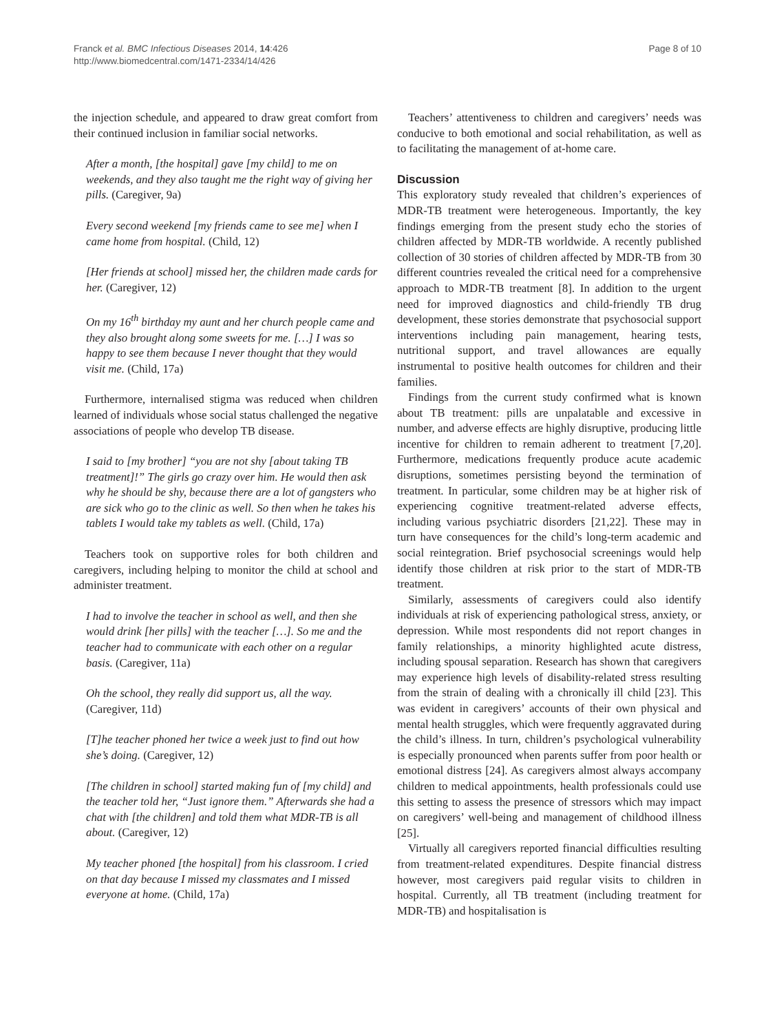Franck et al. BMC Infectious Diseases 2014, 14:426
http://www.biomedcentral.com/1471-2334/14/426
Page 8 of 10
the injection schedule, and appeared to draw great comfort from their continued inclusion in familiar social networks.
After a month, [the hospital] gave [my child] to me on weekends, and they also taught me the right way of giving her pills. (Caregiver, 9a)
Every second weekend [my friends came to see me] when I came home from hospital. (Child, 12)
[Her friends at school] missed her, the children made cards for her. (Caregiver, 12)
On my 16<sup>th</sup> birthday my aunt and her church people came and they also brought along some sweets for me. […] I was so happy to see them because I never thought that they would visit me. (Child, 17a)
Furthermore, internalised stigma was reduced when children learned of individuals whose social status challenged the negative associations of people who develop TB disease.
I said to [my brother] “you are not shy [about taking TB treatment]!” The girls go crazy over him. He would then ask why he should be shy, because there are a lot of gangsters who are sick who go to the clinic as well. So then when he takes his tablets I would take my tablets as well. (Child, 17a)
Teachers took on supportive roles for both children and caregivers, including helping to monitor the child at school and administer treatment.
I had to involve the teacher in school as well, and then she would drink [her pills] with the teacher […]. So me and the teacher had to communicate with each other on a regular basis. (Caregiver, 11a)
Oh the school, they really did support us, all the way. (Caregiver, 11d)
[T]he teacher phoned her twice a week just to find out how she’s doing. (Caregiver, 12)
[The children in school] started making fun of [my child] and the teacher told her, “Just ignore them.” Afterwards she had a chat with [the children] and told them what MDR-TB is all about. (Caregiver, 12)
My teacher phoned [the hospital] from his classroom. I cried on that day because I missed my classmates and I missed everyone at home. (Child, 17a)
Teachers’ attentiveness to children and caregivers’ needs was conducive to both emotional and social rehabilitation, as well as to facilitating the management of at-home care.
Discussion
This exploratory study revealed that children’s experiences of MDR-TB treatment were heterogeneous. Importantly, the key findings emerging from the present study echo the stories of children affected by MDR-TB worldwide. A recently published collection of 30 stories of children affected by MDR-TB from 30 different countries revealed the critical need for a comprehensive approach to MDR-TB treatment [8]. In addition to the urgent need for improved diagnostics and child-friendly TB drug development, these stories demonstrate that psychosocial support interventions including pain management, hearing tests, nutritional support, and travel allowances are equally instrumental to positive health outcomes for children and their families.
Findings from the current study confirmed what is known about TB treatment: pills are unpalatable and excessive in number, and adverse effects are highly disruptive, producing little incentive for children to remain adherent to treatment [7,20]. Furthermore, medications frequently produce acute academic disruptions, sometimes persisting beyond the termination of treatment. In particular, some children may be at higher risk of experiencing cognitive treatment-related adverse effects, including various psychiatric disorders [21,22]. These may in turn have consequences for the child’s long-term academic and social reintegration. Brief psychosocial screenings would help identify those children at risk prior to the start of MDR-TB treatment.
Similarly, assessments of caregivers could also identify individuals at risk of experiencing pathological stress, anxiety, or depression. While most respondents did not report changes in family relationships, a minority highlighted acute distress, including spousal separation. Research has shown that caregivers may experience high levels of disability-related stress resulting from the strain of dealing with a chronically ill child [23]. This was evident in caregivers’ accounts of their own physical and mental health struggles, which were frequently aggravated during the child’s illness. In turn, children’s psychological vulnerability is especially pronounced when parents suffer from poor health or emotional distress [24]. As caregivers almost always accompany children to medical appointments, health professionals could use this setting to assess the presence of stressors which may impact on caregivers’ well-being and management of childhood illness [25].
Virtually all caregivers reported financial difficulties resulting from treatment-related expenditures. Despite financial distress however, most caregivers paid regular visits to children in hospital. Currently, all TB treatment (including treatment for MDR-TB) and hospitalisation is